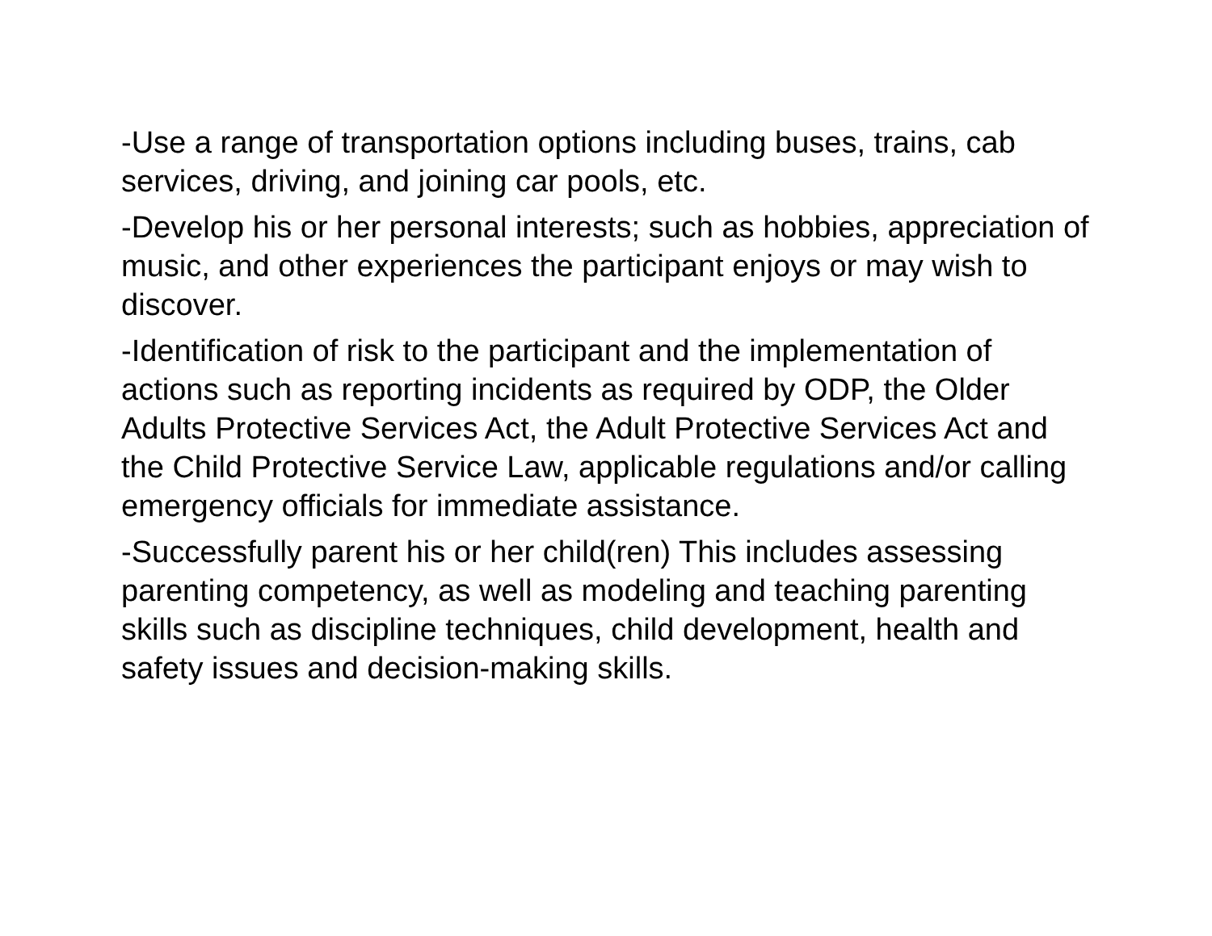-Use a range of transportation options including buses, trains, cab services, driving, and joining car pools, etc.
-Develop his or her personal interests; such as hobbies, appreciation of music, and other experiences the participant enjoys or may wish to discover.
-Identification of risk to the participant and the implementation of actions such as reporting incidents as required by ODP, the Older Adults Protective Services Act, the Adult Protective Services Act and the Child Protective Service Law, applicable regulations and/or calling emergency officials for immediate assistance.
-Successfully parent his or her child(ren) This includes assessing parenting competency, as well as modeling and teaching parenting skills such as discipline techniques, child development, health and safety issues and decision-making skills.